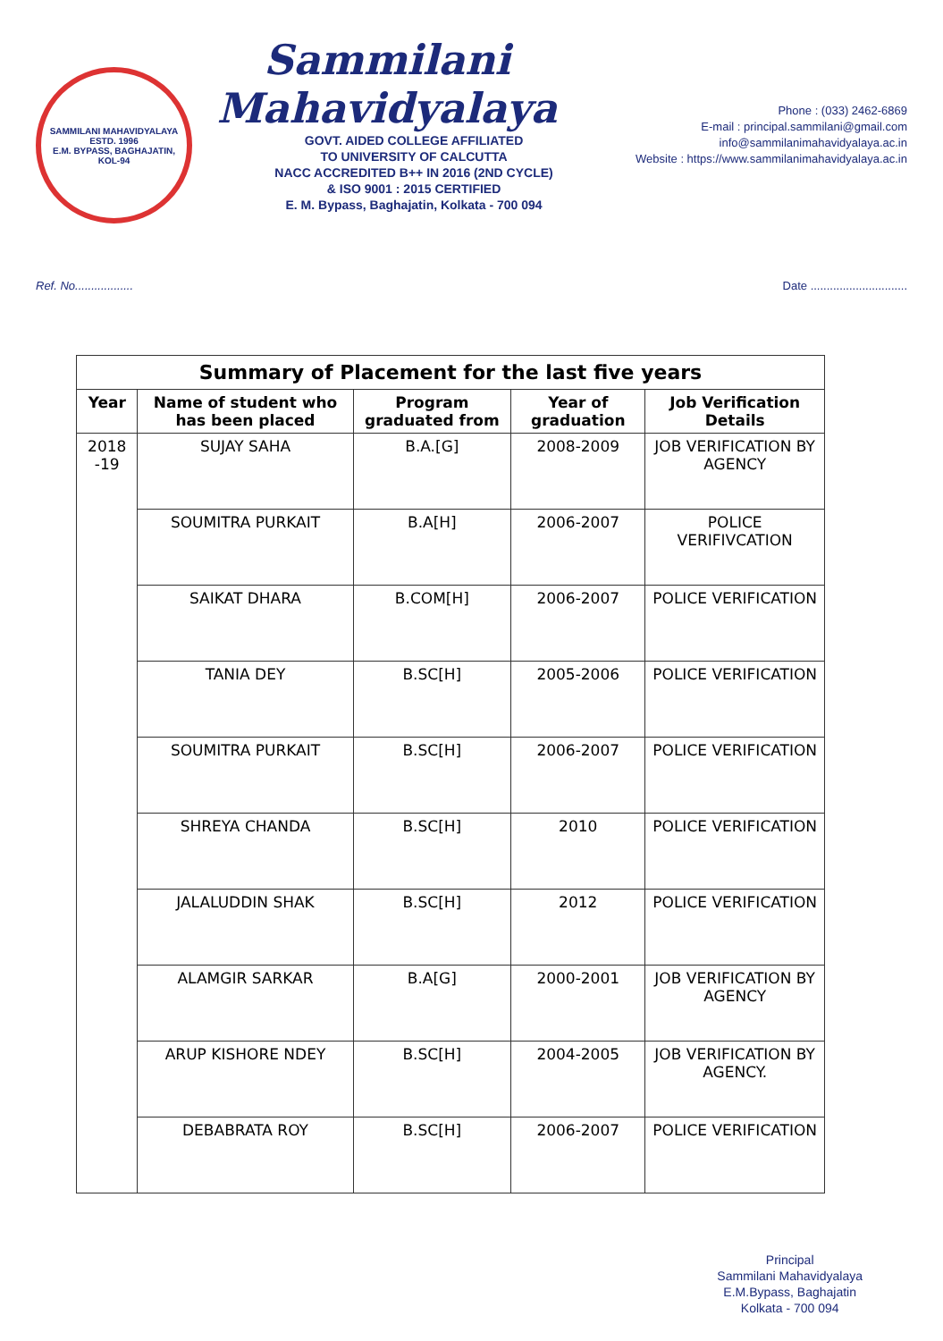SAMMILANI MAHAVIDYALAYA
ESTD. 1996
E.M. BYPASS, BAGHAJATIN, KOL-94
Sammilani Mahavidyalaya
GOVT. AIDED COLLEGE AFFILIATED
TO UNIVERSITY OF CALCUTTA
NACC ACCREDITED B++ IN 2016 (2ND CYCLE)
& ISO 9001 : 2015 CERTIFIED
E. M. Bypass, Baghajatin, Kolkata - 700 094
Phone : (033) 2462-6869
E-mail : principal.sammilani@gmail.com
info@sammilanimahavidyalaya.ac.in
Website : https://www.sammilanimahavidyalaya.ac.in
Ref. No.................. Date ..............................
| Summary of Placement for the last five years | | | | |
| --- | --- | --- | --- | --- |
| Year | Name of student who has been placed | Program graduated from | Year of graduation | Job Verification Details |
| 2018 -19 | SUJAY SAHA | B.A.[G] | 2008-2009 | JOB VERIFICATION BY AGENCY |
| | SOUMITRA PURKAIT | B.A[H] | 2006-2007 | POLICE VERIFIVCATION |
| | SAIKAT DHARA | B.COM[H] | 2006-2007 | POLICE VERIFICATION |
| | TANIA DEY | B.SC[H] | 2005-2006 | POLICE VERIFICATION |
| | SOUMITRA PURKAIT | B.SC[H] | 2006-2007 | POLICE VERIFICATION |
| | SHREYA CHANDA | B.SC[H] | 2010 | POLICE VERIFICATION |
| | JALALUDDIN SHAK | B.SC[H] | 2012 | POLICE VERIFICATION |
| | ALAMGIR SARKAR | B.A[G] | 2000-2001 | JOB VERIFICATION BY AGENCY |
| | ARUP KISHORE NDEY | B.SC[H] | 2004-2005 | JOB VERIFICATION BY AGENCY. |
| | DEBABRATA ROY | B.SC[H] | 2006-2007 | POLICE VERIFICATION |
Principal
Sammilani Mahavidyalaya
E.M.Bypass, Baghajatin
Kolkata - 700 094